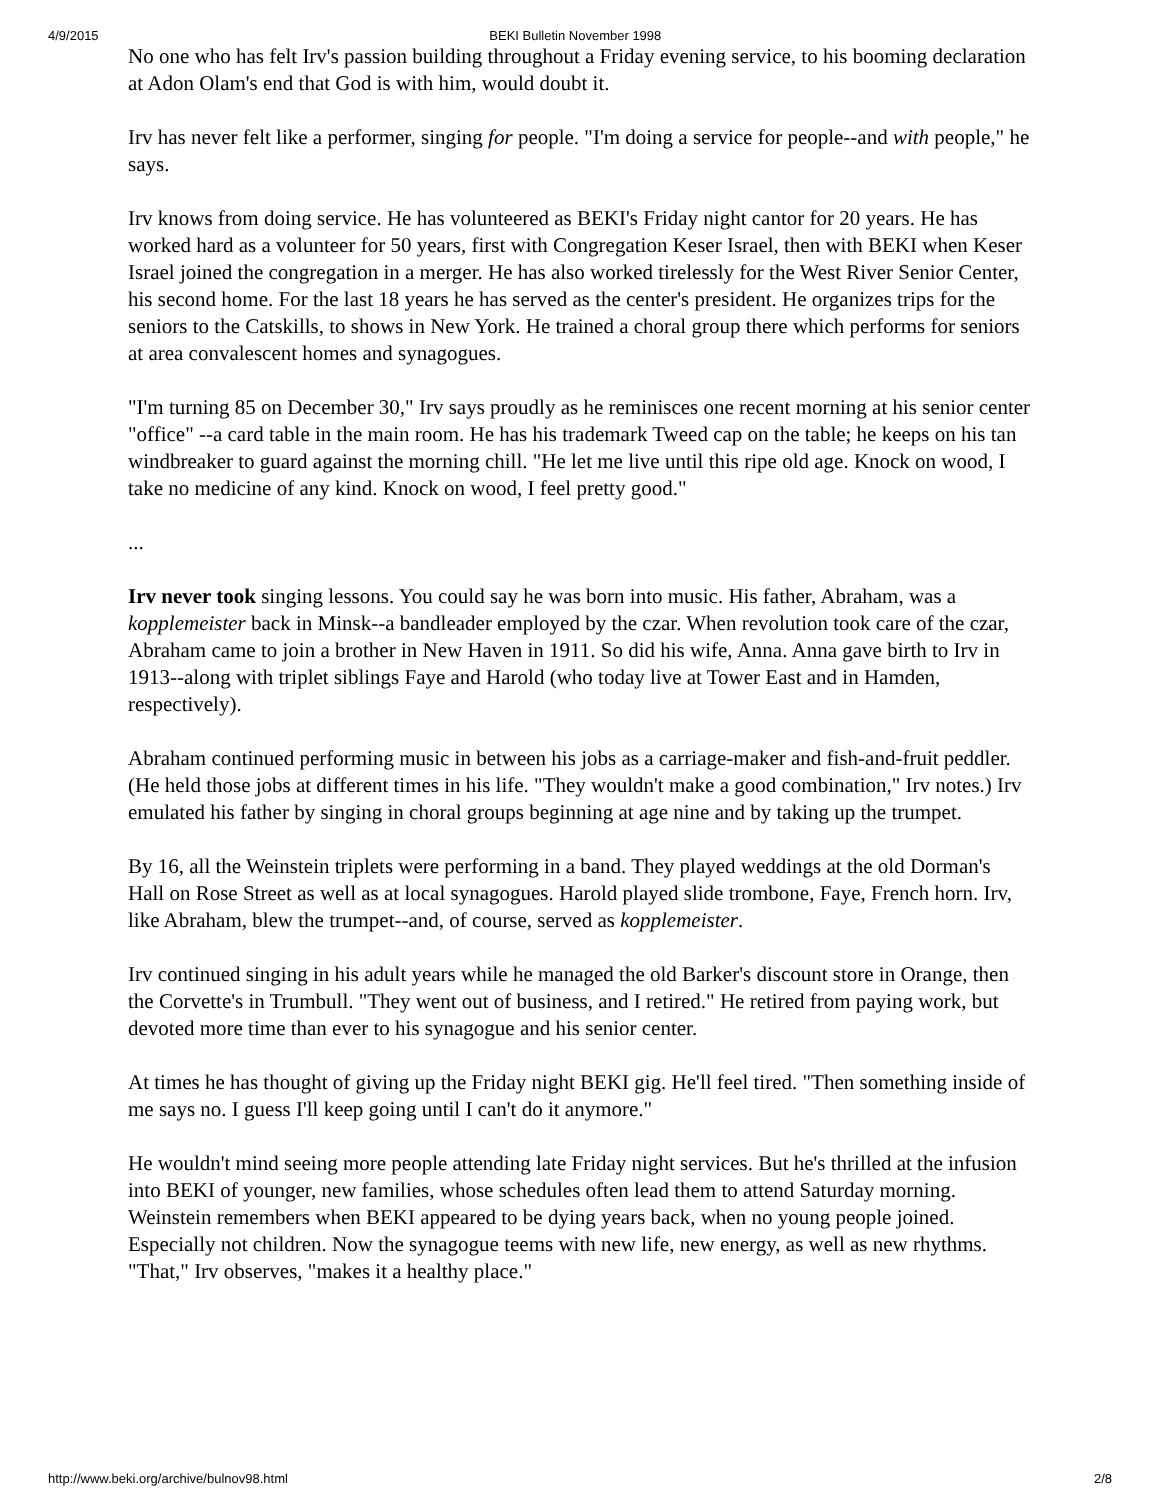4/9/2015 BEKI Bulletin November 1998
No one who has felt Irv's passion building throughout a Friday evening service, to his booming declaration at Adon Olam's end that God is with him, would doubt it.
Irv has never felt like a performer, singing for people. "I'm doing a service for people--and with people," he says.
Irv knows from doing service. He has volunteered as BEKI's Friday night cantor for 20 years. He has worked hard as a volunteer for 50 years, first with Congregation Keser Israel, then with BEKI when Keser Israel joined the congregation in a merger. He has also worked tirelessly for the West River Senior Center, his second home. For the last 18 years he has served as the center's president. He organizes trips for the seniors to the Catskills, to shows in New York. He trained a choral group there which performs for seniors at area convalescent homes and synagogues.
"I'm turning 85 on December 30," Irv says proudly as he reminisces one recent morning at his senior center "office" --a card table in the main room. He has his trademark Tweed cap on the table; he keeps on his tan windbreaker to guard against the morning chill. "He let me live until this ripe old age. Knock on wood, I take no medicine of any kind. Knock on wood, I feel pretty good."
...
Irv never took singing lessons. You could say he was born into music. His father, Abraham, was a kopplemeister back in Minsk--a bandleader employed by the czar. When revolution took care of the czar, Abraham came to join a brother in New Haven in 1911. So did his wife, Anna. Anna gave birth to Irv in 1913--along with triplet siblings Faye and Harold (who today live at Tower East and in Hamden, respectively).
Abraham continued performing music in between his jobs as a carriage-maker and fish-and-fruit peddler. (He held those jobs at different times in his life. "They wouldn't make a good combination," Irv notes.) Irv emulated his father by singing in choral groups beginning at age nine and by taking up the trumpet.
By 16, all the Weinstein triplets were performing in a band. They played weddings at the old Dorman's Hall on Rose Street as well as at local synagogues. Harold played slide trombone, Faye, French horn. Irv, like Abraham, blew the trumpet--and, of course, served as kopplemeister.
Irv continued singing in his adult years while he managed the old Barker's discount store in Orange, then the Corvette's in Trumbull. "They went out of business, and I retired." He retired from paying work, but devoted more time than ever to his synagogue and his senior center.
At times he has thought of giving up the Friday night BEKI gig. He'll feel tired. "Then something inside of me says no. I guess I'll keep going until I can't do it anymore."
He wouldn't mind seeing more people attending late Friday night services. But he's thrilled at the infusion into BEKI of younger, new families, whose schedules often lead them to attend Saturday morning. Weinstein remembers when BEKI appeared to be dying years back, when no young people joined. Especially not children. Now the synagogue teems with new life, new energy, as well as new rhythms. "That," Irv observes, "makes it a healthy place."
http://www.beki.org/archive/bulnov98.html 2/8